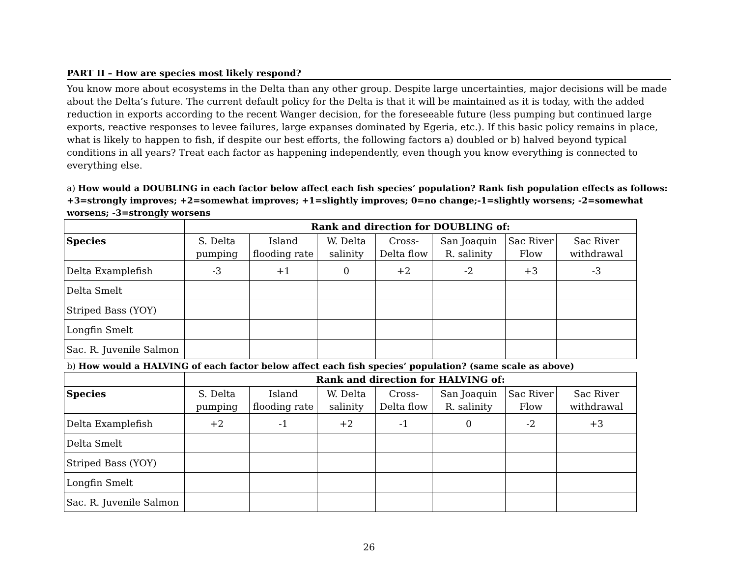PART II – How are species most likely respond?
You know more about ecosystems in the Delta than any other group. Despite large uncertainties, major decisions will be made about the Delta’s future. The current default policy for the Delta is that it will be maintained as it is today, with the added reduction in exports according to the recent Wanger decision, for the foreseeable future (less pumping but continued large exports, reactive responses to levee failures, large expanses dominated by Egeria, etc.). If this basic policy remains in place, what is likely to happen to fish, if despite our best efforts, the following factors a) doubled or b) halved beyond typical conditions in all years? Treat each factor as happening independently, even though you know everything is connected to everything else.
a) How would a DOUBLING in each factor below affect each fish species’ population? Rank fish population effects as follows: +3=strongly improves; +2=somewhat improves; +1=slightly improves; 0=no change;-1=slightly worsens; -2=somewhat worsens; -3=strongly worsens
| | Rank and direction for DOUBLING of: | | | | | | |
| --- | --- | --- | --- | --- | --- | --- | --- |
| Species | S. Delta pumping | Island flooding rate | W. Delta salinity | Cross-Delta flow | San Joaquin R. salinity | Sac River Flow | Sac River withdrawal |
| Delta Examplefish | -3 | +1 | 0 | +2 | -2 | +3 | -3 |
| Delta Smelt | | | | | | | |
| Striped Bass (YOY) | | | | | | | |
| Longfin Smelt | | | | | | | |
| Sac. R. Juvenile Salmon | | | | | | | |
b) How would a HALVING of each factor below affect each fish species’ population? (same scale as above)
| | Rank and direction for HALVING of: | | | | | | |
| --- | --- | --- | --- | --- | --- | --- | --- |
| Species | S. Delta pumping | Island flooding rate | W. Delta salinity | Cross-Delta flow | San Joaquin R. salinity | Sac River Flow | Sac River withdrawal |
| Delta Examplefish | +2 | -1 | +2 | -1 | 0 | -2 | +3 |
| Delta Smelt | | | | | | | |
| Striped Bass (YOY) | | | | | | | |
| Longfin Smelt | | | | | | | |
| Sac. R. Juvenile Salmon | | | | | | | |
26